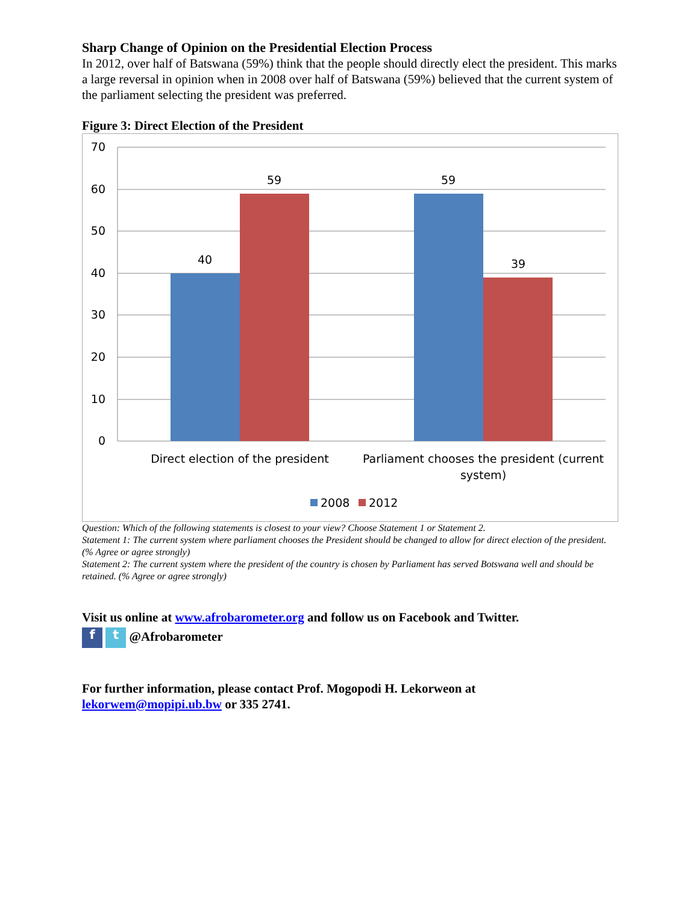Sharp Change of Opinion on the Presidential Election Process
In 2012, over half of Batswana (59%) think that the people should directly elect the president. This marks a large reversal in opinion when in 2008 over half of Batswana (59%) believed that the current system of the parliament selecting the president was preferred.
Figure 3: Direct Election of the President
70
60
50
40
30
20
10
0
40
59
59
39
Direct election of the president
Parliament chooses the president (current
system)
2008
2012
Question: Which of the following statements is closest to your view? Choose Statement 1 or Statement 2.
Statement 1: The current system where parliament chooses the President should be changed to allow for direct election of the president. (% Agree or agree strongly)
Statement 2: The current system where the president of the country is chosen by Parliament has served Botswana well and should be retained. (% Agree or agree strongly)
Visit us online at www.afrobarometer.org and follow us on Facebook and Twitter.
f t @Afrobarometer
For further information, please contact Prof. Mogopodi H. Lekorweon at lekorwem@mopipi.ub.bw or 335 2741.